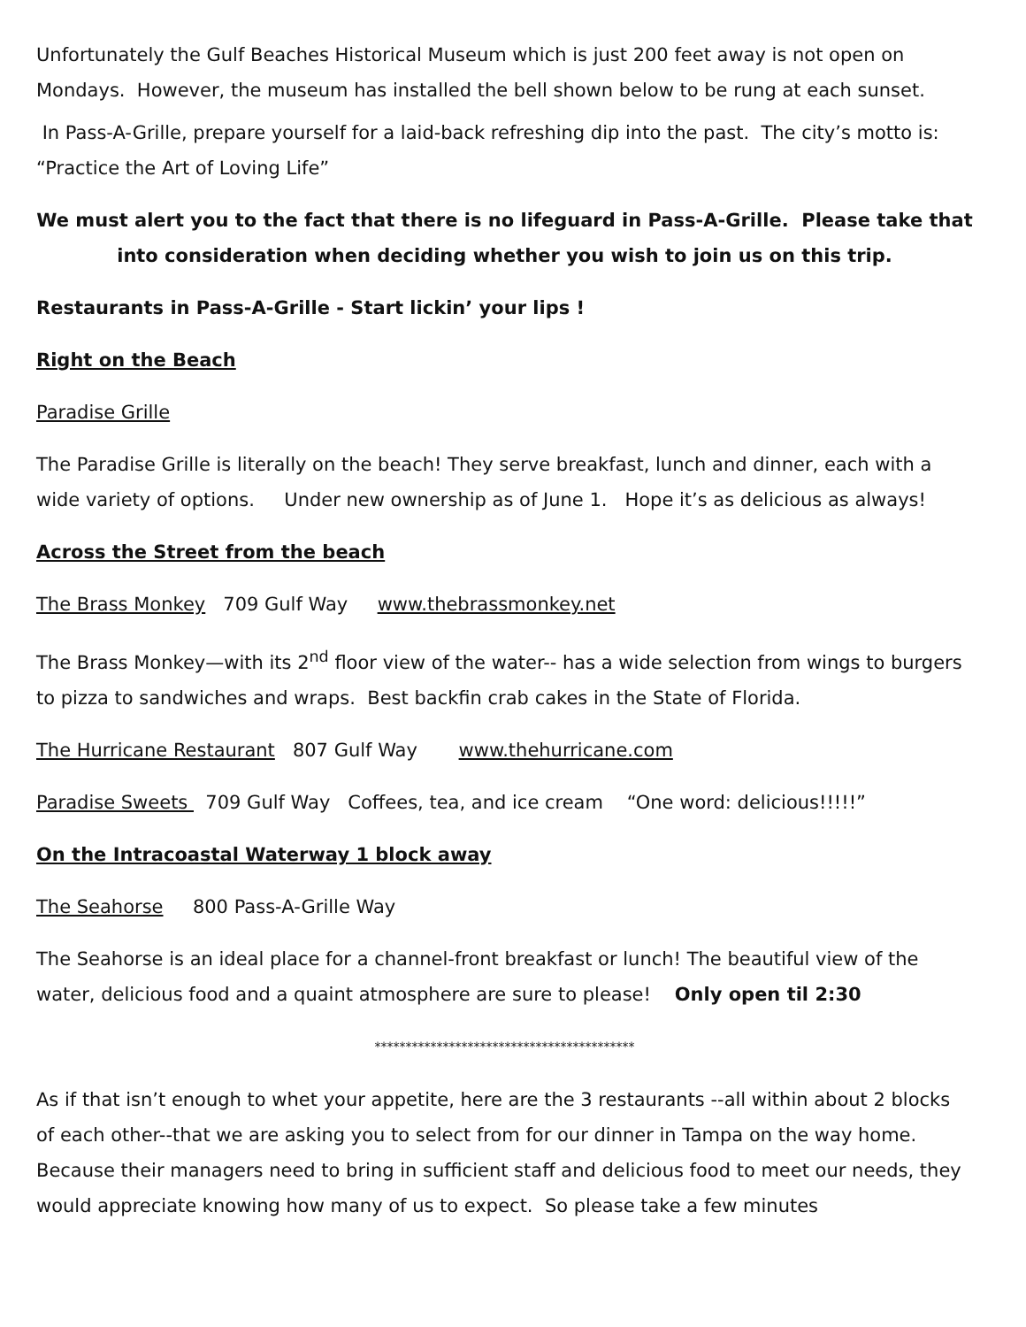Unfortunately the Gulf Beaches Historical Museum which is just 200 feet away is not open on Mondays. However, the museum has installed the bell shown below to be rung at each sunset.
In Pass-A-Grille, prepare yourself for a laid-back refreshing dip into the past. The city’s motto is: “Practice the Art of Loving Life”
We must alert you to the fact that there is no lifeguard in Pass-A-Grille. Please take that into consideration when deciding whether you wish to join us on this trip.
Restaurants in Pass-A-Grille - Start lickin’ your lips !
Right on the Beach
Paradise Grille
The Paradise Grille is literally on the beach! They serve breakfast, lunch and dinner, each with a wide variety of options. Under new ownership as of June 1. Hope it’s as delicious as always!
Across the Street from the beach
The Brass Monkey 709 Gulf Way www.thebrassmonkey.net
The Brass Monkey—with its 2<sup>nd</sup> floor view of the water-- has a wide selection from wings to burgers to pizza to sandwiches and wraps. Best backfin crab cakes in the State of Florida.
The Hurricane Restaurant 807 Gulf Way www.thehurricane.com
Paradise Sweets 709 Gulf Way Coffees, tea, and ice cream “One word: delicious!!!!!”
On the Intracoastal Waterway 1 block away
The Seahorse 800 Pass-A-Grille Way
The Seahorse is an ideal place for a channel-front breakfast or lunch! The beautiful view of the water, delicious food and a quaint atmosphere are sure to please! Only open til 2:30
******************************************
As if that isn’t enough to whet your appetite, here are the 3 restaurants --all within about 2 blocks of each other--that we are asking you to select from for our dinner in Tampa on the way home. Because their managers need to bring in sufficient staff and delicious food to meet our needs, they would appreciate knowing how many of us to expect. So please take a few minutes